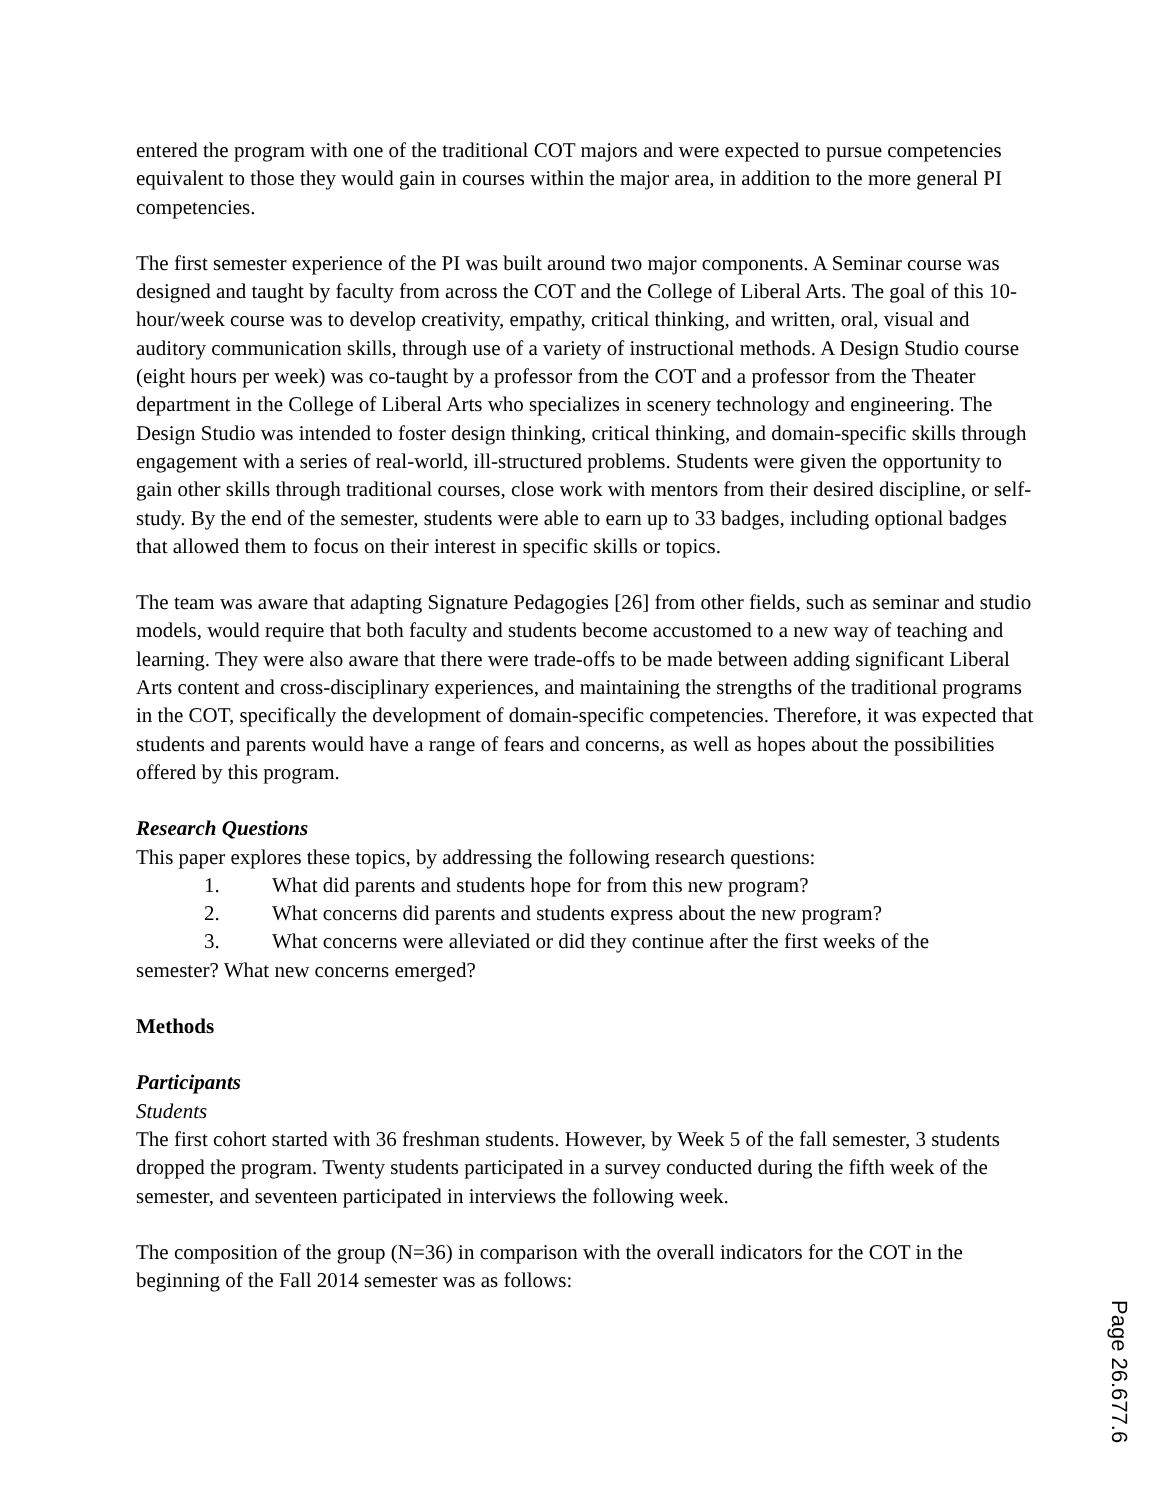entered the program with one of the traditional COT majors and were expected to pursue competencies equivalent to those they would gain in courses within the major area, in addition to the more general PI competencies.
The first semester experience of the PI was built around two major components. A Seminar course was designed and taught by faculty from across the COT and the College of Liberal Arts. The goal of this 10-hour/week course was to develop creativity, empathy, critical thinking, and written, oral, visual and auditory communication skills, through use of a variety of instructional methods. A Design Studio course (eight hours per week) was co-taught by a professor from the COT and a professor from the Theater department in the College of Liberal Arts who specializes in scenery technology and engineering. The Design Studio was intended to foster design thinking, critical thinking, and domain-specific skills through engagement with a series of real-world, ill-structured problems. Students were given the opportunity to gain other skills through traditional courses, close work with mentors from their desired discipline, or self-study. By the end of the semester, students were able to earn up to 33 badges, including optional badges that allowed them to focus on their interest in specific skills or topics.
The team was aware that adapting Signature Pedagogies [26] from other fields, such as seminar and studio models, would require that both faculty and students become accustomed to a new way of teaching and learning. They were also aware that there were trade-offs to be made between adding significant Liberal Arts content and cross-disciplinary experiences, and maintaining the strengths of the traditional programs in the COT, specifically the development of domain-specific competencies. Therefore, it was expected that students and parents would have a range of fears and concerns, as well as hopes about the possibilities offered by this program.
Research Questions
This paper explores these topics, by addressing the following research questions:
1. What did parents and students hope for from this new program?
2. What concerns did parents and students express about the new program?
3. What concerns were alleviated or did they continue after the first weeks of the
semester? What new concerns emerged?
Methods
Participants
Students
The first cohort started with 36 freshman students. However, by Week 5 of the fall semester, 3 students dropped the program. Twenty students participated in a survey conducted during the fifth week of the semester, and seventeen participated in interviews the following week.
The composition of the group (N=36) in comparison with the overall indicators for the COT in the beginning of the Fall 2014 semester was as follows:
Page 26.677.6